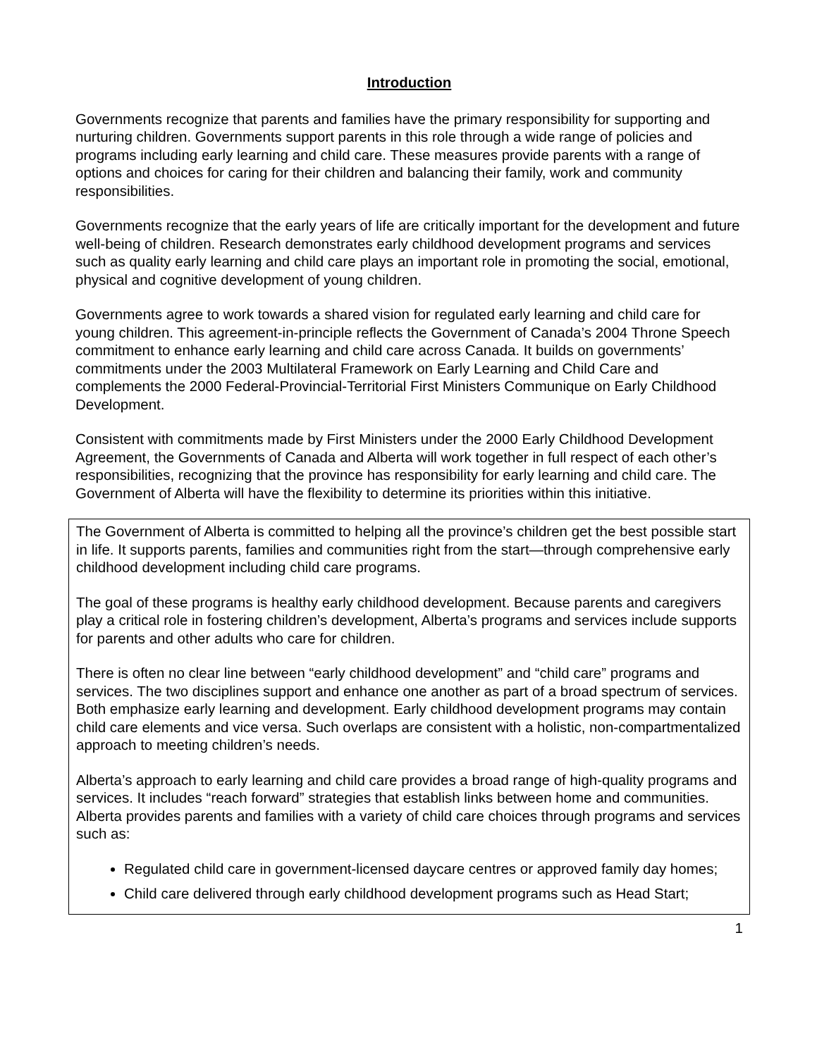Introduction
Governments recognize that parents and families have the primary responsibility for supporting and nurturing children. Governments support parents in this role through a wide range of policies and programs including early learning and child care. These measures provide parents with a range of options and choices for caring for their children and balancing their family, work and community responsibilities.
Governments recognize that the early years of life are critically important for the development and future well-being of children. Research demonstrates early childhood development programs and services such as quality early learning and child care plays an important role in promoting the social, emotional, physical and cognitive development of young children.
Governments agree to work towards a shared vision for regulated early learning and child care for young children. This agreement-in-principle reflects the Government of Canada’s 2004 Throne Speech commitment to enhance early learning and child care across Canada. It builds on governments’ commitments under the 2003 Multilateral Framework on Early Learning and Child Care and complements the 2000 Federal-Provincial-Territorial First Ministers Communique on Early Childhood Development.
Consistent with commitments made by First Ministers under the 2000 Early Childhood Development Agreement, the Governments of Canada and Alberta will work together in full respect of each other’s responsibilities, recognizing that the province has responsibility for early learning and child care. The Government of Alberta will have the flexibility to determine its priorities within this initiative.
The Government of Alberta is committed to helping all the province’s children get the best possible start in life. It supports parents, families and communities right from the start—through comprehensive early childhood development including child care programs.
The goal of these programs is healthy early childhood development. Because parents and caregivers play a critical role in fostering children’s development, Alberta’s programs and services include supports for parents and other adults who care for children.
There is often no clear line between “early childhood development” and “child care” programs and services. The two disciplines support and enhance one another as part of a broad spectrum of services. Both emphasize early learning and development. Early childhood development programs may contain child care elements and vice versa. Such overlaps are consistent with a holistic, non-compartmentalized approach to meeting children’s needs.
Alberta’s approach to early learning and child care provides a broad range of high-quality programs and services. It includes “reach forward” strategies that establish links between home and communities. Alberta provides parents and families with a variety of child care choices through programs and services such as:
Regulated child care in government-licensed daycare centres or approved family day homes;
Child care delivered through early childhood development programs such as Head Start;
1